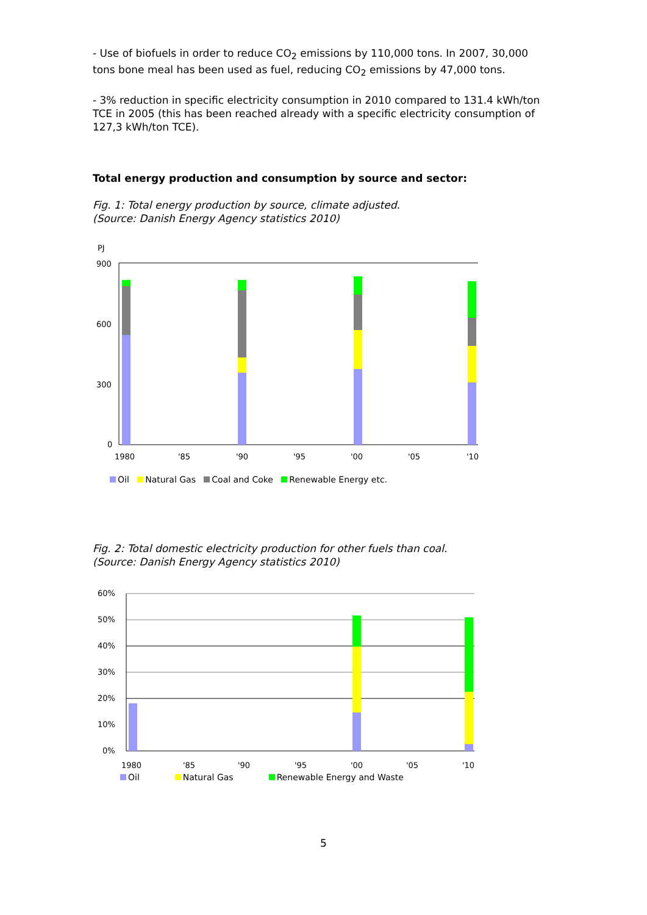- Use of biofuels in order to reduce CO<sub>2</sub> emissions by 110,000 tons. In 2007, 30,000 tons bone meal has been used as fuel, reducing CO<sub>2</sub> emissions by 47,000 tons.
- 3% reduction in specific electricity consumption in 2010 compared to 131.4 kWh/ton TCE in 2005 (this has been reached already with a specific electricity consumption of 127,3 kWh/ton TCE).
Total energy production and consumption by source and sector:
Fig. 1: Total energy production by source, climate adjusted.
(Source: Danish Energy Agency statistics 2010)
PJ
900
600
300
0
1980
'85
'90
'95
'00
'05
'10
Oil Natural Gas Coal and Coke Renewable Energy etc.
Fig. 2: Total domestic electricity production for other fuels than coal.
(Source: Danish Energy Agency statistics 2010)
60%
50%
40%
30%
20%
10%
0%
1980
'85
'90
'95
'00
'05
'10
Oil Natural Gas Renewable Energy and Waste
5